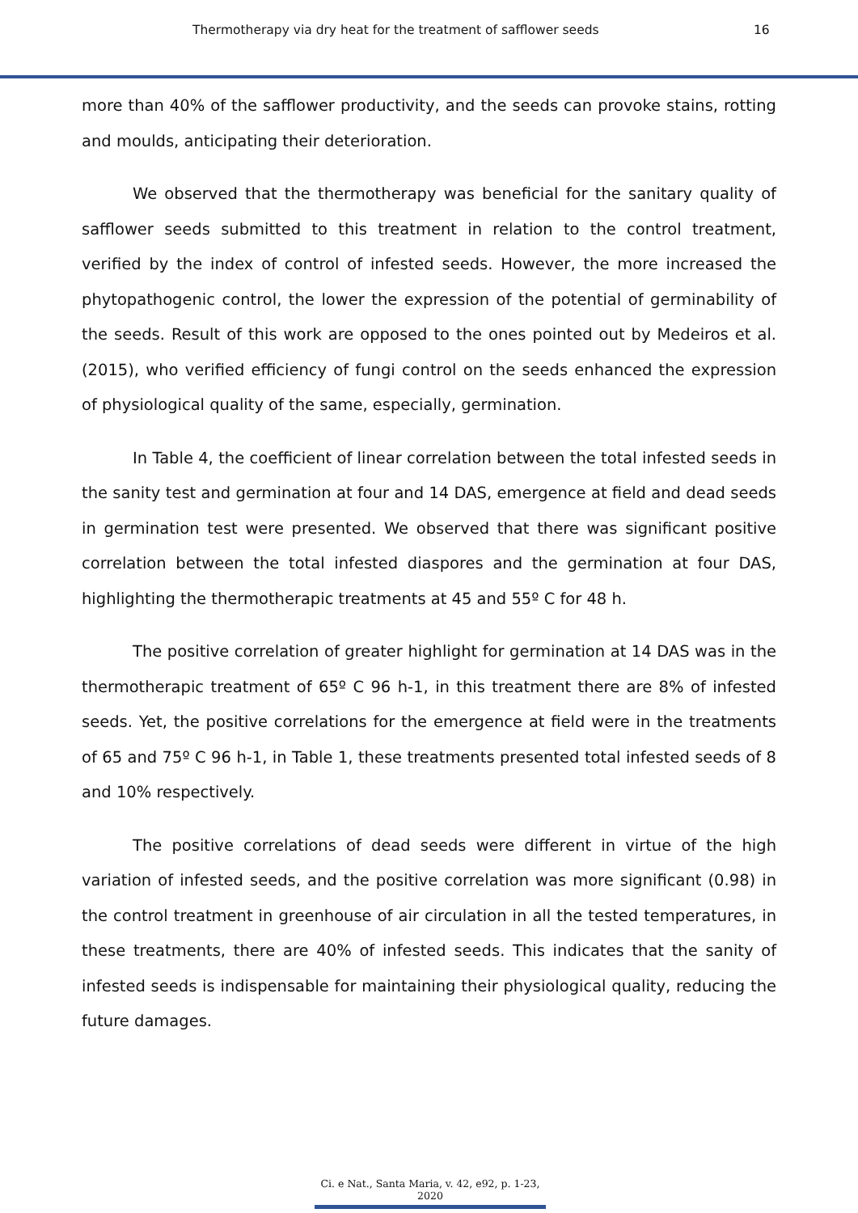Thermotherapy via dry heat for the treatment of safflower seeds 16
more than 40% of the safflower productivity, and the seeds can provoke stains, rotting and moulds, anticipating their deterioration.
We observed that the thermotherapy was beneficial for the sanitary quality of safflower seeds submitted to this treatment in relation to the control treatment, verified by the index of control of infested seeds. However, the more increased the phytopathogenic control, the lower the expression of the potential of germinability of the seeds. Result of this work are opposed to the ones pointed out by Medeiros et al. (2015), who verified efficiency of fungi control on the seeds enhanced the expression of physiological quality of the same, especially, germination.
In Table 4, the coefficient of linear correlation between the total infested seeds in the sanity test and germination at four and 14 DAS, emergence at field and dead seeds in germination test were presented. We observed that there was significant positive correlation between the total infested diaspores and the germination at four DAS, highlighting the thermotherapic treatments at 45 and 55º C for 48 h.
The positive correlation of greater highlight for germination at 14 DAS was in the thermotherapic treatment of 65º C 96 h-1, in this treatment there are 8% of infested seeds. Yet, the positive correlations for the emergence at field were in the treatments of 65 and 75º C 96 h-1, in Table 1, these treatments presented total infested seeds of 8 and 10% respectively.
The positive correlations of dead seeds were different in virtue of the high variation of infested seeds, and the positive correlation was more significant (0.98) in the control treatment in greenhouse of air circulation in all the tested temperatures, in these treatments, there are 40% of infested seeds. This indicates that the sanity of infested seeds is indispensable for maintaining their physiological quality, reducing the future damages.
Ci. e Nat., Santa Maria, v. 42, e92, p. 1-23, 2020